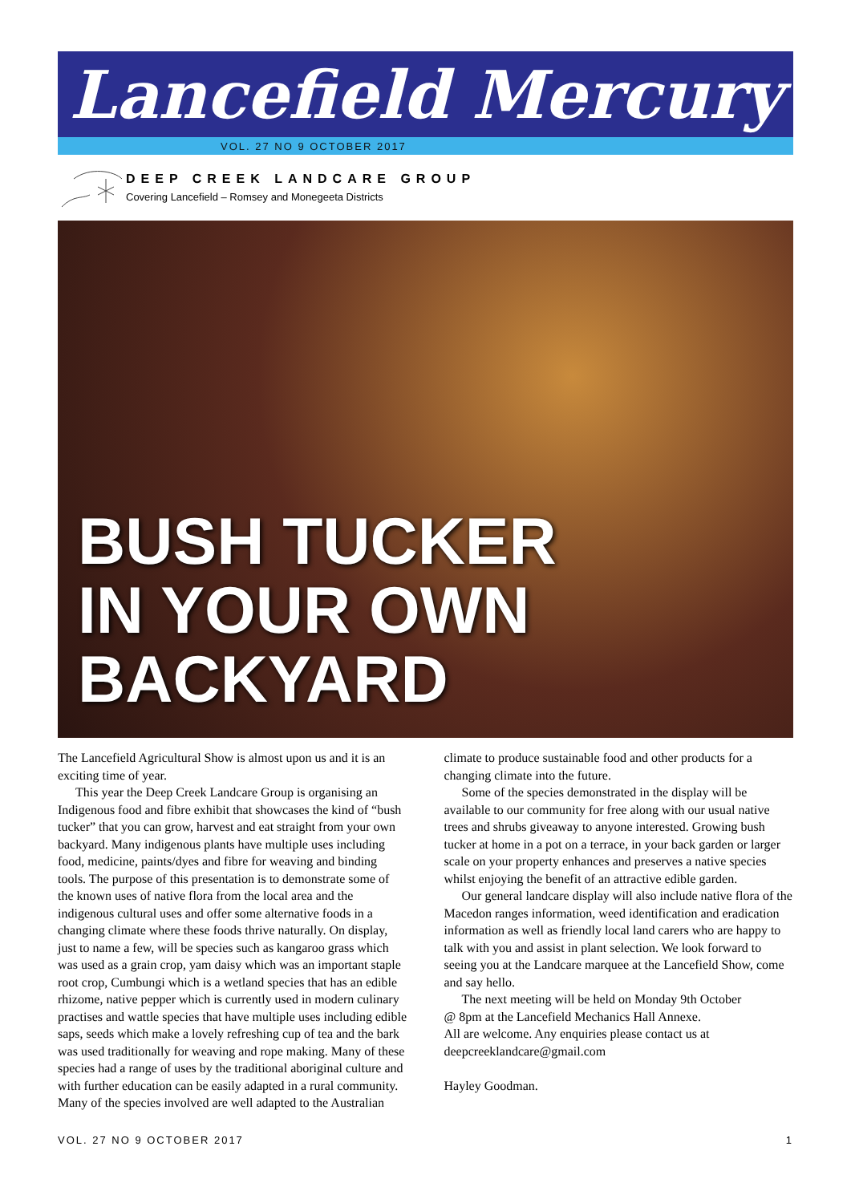Lancefield Mercury
VOL. 27 NO 9 OCTOBER 2017
DEEP CREEK LANDCARE GROUP
Covering Lancefield – Romsey and Monegeeta Districts
BUSH TUCKER
IN YOUR OWN
BACKYARD
The Lancefield Agricultural Show is almost upon us and it is an exciting time of year.
This year the Deep Creek Landcare Group is organising an Indigenous food and fibre exhibit that showcases the kind of “bush tucker” that you can grow, harvest and eat straight from your own backyard. Many indigenous plants have multiple uses including food, medicine, paints/dyes and fibre for weaving and binding tools. The purpose of this presentation is to demonstrate some of the known uses of native flora from the local area and the indigenous cultural uses and offer some alternative foods in a changing climate where these foods thrive naturally. On display, just to name a few, will be species such as kangaroo grass which was used as a grain crop, yam daisy which was an important staple root crop, Cumbungi which is a wetland species that has an edible rhizome, native pepper which is currently used in modern culinary practises and wattle species that have multiple uses including edible saps, seeds which make a lovely refreshing cup of tea and the bark was used traditionally for weaving and rope making. Many of these species had a range of uses by the traditional aboriginal culture and with further education can be easily adapted in a rural community. Many of the species involved are well adapted to the Australian climate to produce sustainable food and other products for a changing climate into the future.
Some of the species demonstrated in the display will be available to our community for free along with our usual native trees and shrubs giveaway to anyone interested. Growing bush tucker at home in a pot on a terrace, in your back garden or larger scale on your property enhances and preserves a native species whilst enjoying the benefit of an attractive edible garden.
Our general landcare display will also include native flora of the Macedon ranges information, weed identification and eradication information as well as friendly local land carers who are happy to talk with you and assist in plant selection. We look forward to seeing you at the Landcare marquee at the Lancefield Show, come and say hello.
The next meeting will be held on Monday 9th October
@ 8pm at the Lancefield Mechanics Hall Annexe.
All are welcome. Any enquiries please contact us at deepcreeklandcare@gmail.com
Hayley Goodman.
VOL. 27 NO 9 OCTOBER 2017 1